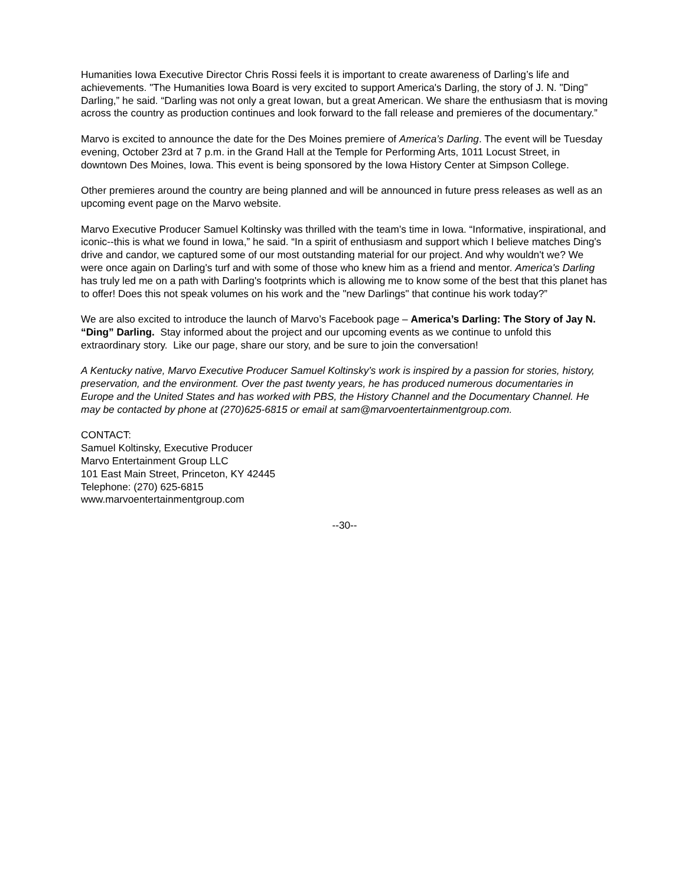Humanities Iowa Executive Director Chris Rossi feels it is important to create awareness of Darling’s life and achievements. "The Humanities Iowa Board is very excited to support America's Darling, the story of J. N. "Ding" Darling,” he said. “Darling was not only a great Iowan, but a great American. We share the enthusiasm that is moving across the country as production continues and look forward to the fall release and premieres of the documentary.”
Marvo is excited to announce the date for the Des Moines premiere of America’s Darling. The event will be Tuesday evening, October 23rd at 7 p.m. in the Grand Hall at the Temple for Performing Arts, 1011 Locust Street, in downtown Des Moines, Iowa. This event is being sponsored by the Iowa History Center at Simpson College.
Other premieres around the country are being planned and will be announced in future press releases as well as an upcoming event page on the Marvo website.
Marvo Executive Producer Samuel Koltinsky was thrilled with the team’s time in Iowa. “Informative, inspirational, and iconic--this is what we found in Iowa,” he said. “In a spirit of enthusiasm and support which I believe matches Ding's drive and candor, we captured some of our most outstanding material for our project. And why wouldn't we? We were once again on Darling's turf and with some of those who knew him as a friend and mentor. America's Darling has truly led me on a path with Darling's footprints which is allowing me to know some of the best that this planet has to offer! Does this not speak volumes on his work and the "new Darlings" that continue his work today?”
We are also excited to introduce the launch of Marvo’s Facebook page – America’s Darling: The Story of Jay N. “Ding” Darling. Stay informed about the project and our upcoming events as we continue to unfold this extraordinary story. Like our page, share our story, and be sure to join the conversation!
A Kentucky native, Marvo Executive Producer Samuel Koltinsky’s work is inspired by a passion for stories, history, preservation, and the environment. Over the past twenty years, he has produced numerous documentaries in Europe and the United States and has worked with PBS, the History Channel and the Documentary Channel. He may be contacted by phone at (270)625-6815 or email at sam@marvoentertainmentgroup.com.
CONTACT:
Samuel Koltinsky, Executive Producer
Marvo Entertainment Group LLC
101 East Main Street, Princeton, KY 42445
Telephone: (270) 625-6815
www.marvoentertainmentgroup.com
--30--